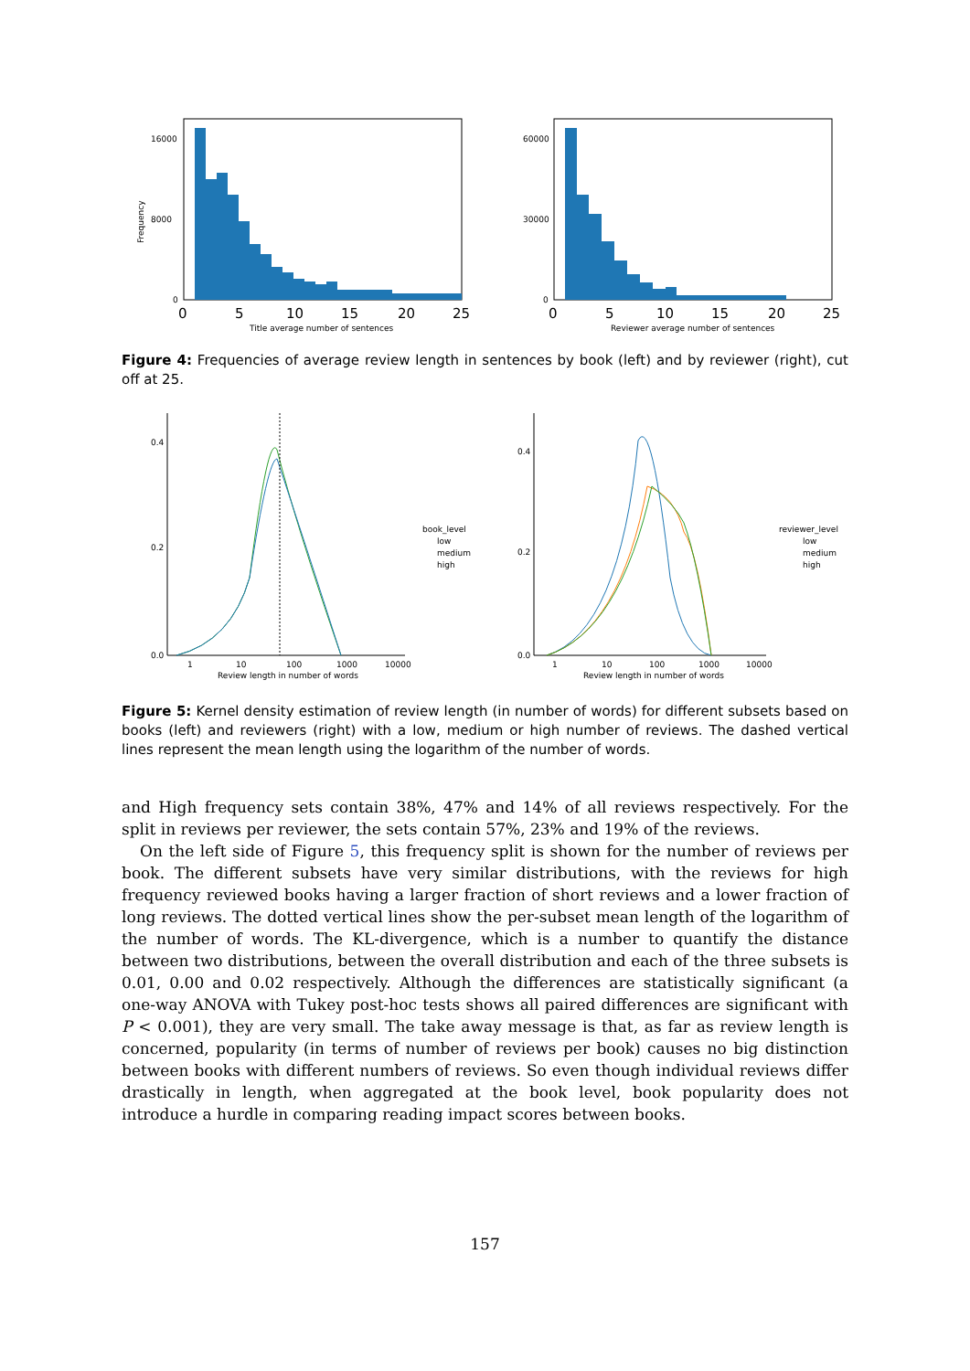Frequency
16000
8000
0
0
5
10
15
20
25
Title average number of sentences
60000
30000
0
0
5
10
15
20
25
Reviewer average number of sentences
Figure 4: Frequencies of average review length in sentences by book (left) and by reviewer (right), cut off at 25.
0.4
0.2
0.0
1
10
100
1000
10000
Review length in number of words
book_level
low
medium
high
0.4
0.2
0.0
1
10
100
1000
10000
Review length in number of words
reviewer_level
low
medium
high
Figure 5: Kernel density estimation of review length (in number of words) for different subsets based on books (left) and reviewers (right) with a low, medium or high number of reviews. The dashed vertical lines represent the mean length using the logarithm of the number of words.
and High frequency sets contain 38%, 47% and 14% of all reviews respectively. For the split in reviews per reviewer, the sets contain 57%, 23% and 19% of the reviews.
On the left side of Figure 5, this frequency split is shown for the number of reviews per book. The different subsets have very similar distributions, with the reviews for high frequency reviewed books having a larger fraction of short reviews and a lower fraction of long reviews. The dotted vertical lines show the per-subset mean length of the logarithm of the number of words. The KL-divergence, which is a number to quantify the distance between two distributions, between the overall distribution and each of the three subsets is 0.01, 0.00 and 0.02 respectively. Although the differences are statistically significant (a one-way ANOVA with Tukey post-hoc tests shows all paired differences are significant with P < 0.001), they are very small. The take away message is that, as far as review length is concerned, popularity (in terms of number of reviews per book) causes no big distinction between books with different numbers of reviews. So even though individual reviews differ drastically in length, when aggregated at the book level, book popularity does not introduce a hurdle in comparing reading impact scores between books.
157